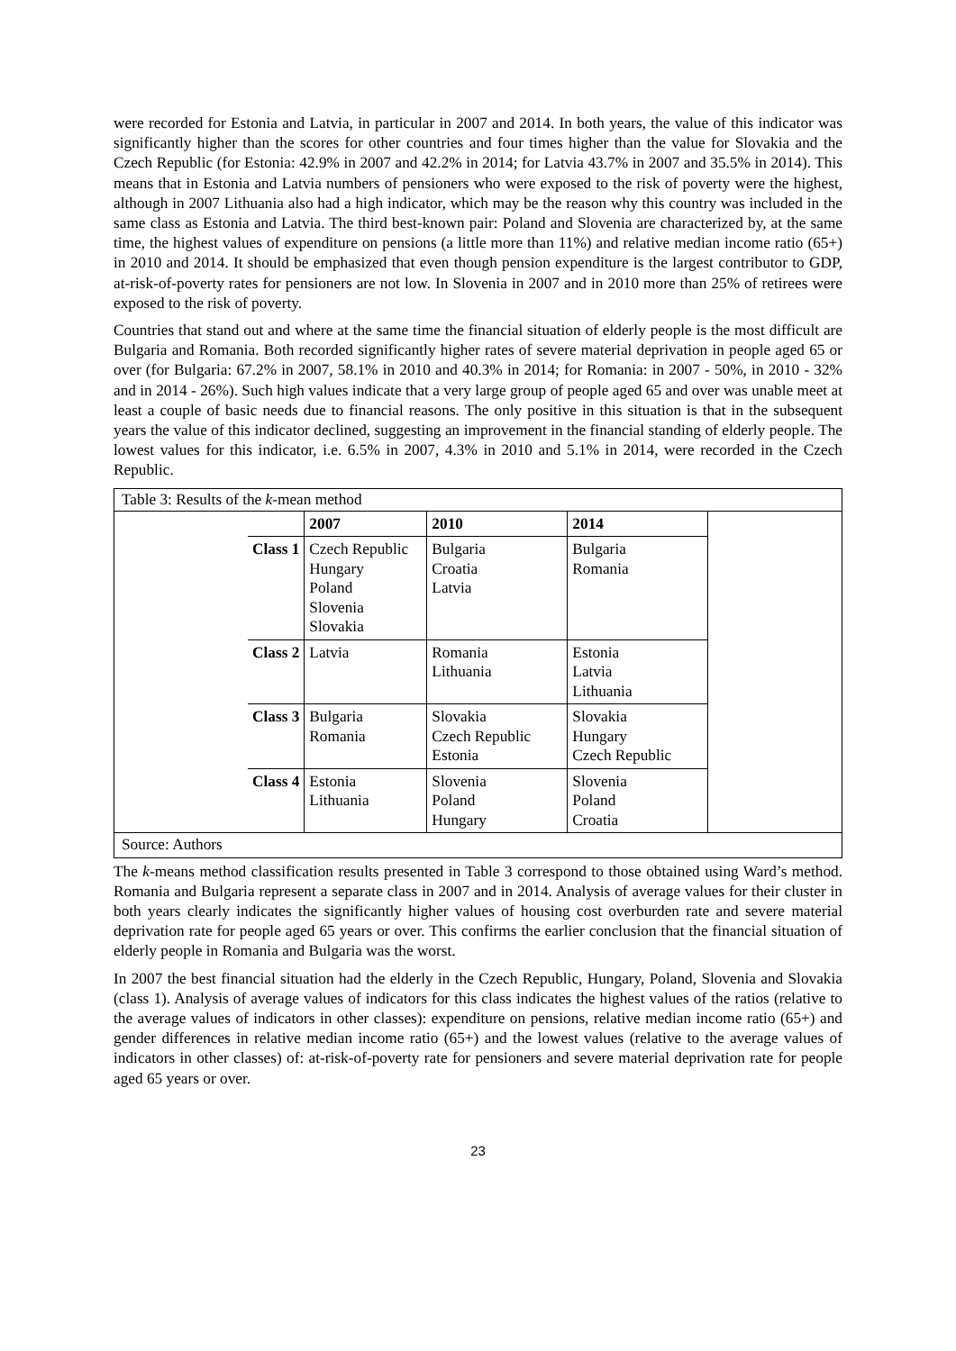were recorded for Estonia and Latvia, in particular in 2007 and 2014. In both years, the value of this indicator was significantly higher than the scores for other countries and four times higher than the value for Slovakia and the Czech Republic (for Estonia: 42.9% in 2007 and 42.2% in 2014; for Latvia 43.7% in 2007 and 35.5% in 2014). This means that in Estonia and Latvia numbers of pensioners who were exposed to the risk of poverty were the highest, although in 2007 Lithuania also had a high indicator, which may be the reason why this country was included in the same class as Estonia and Latvia. The third best-known pair: Poland and Slovenia are characterized by, at the same time, the highest values of expenditure on pensions (a little more than 11%) and relative median income ratio (65+) in 2010 and 2014. It should be emphasized that even though pension expenditure is the largest contributor to GDP, at-risk-of-poverty rates for pensioners are not low. In Slovenia in 2007 and in 2010 more than 25% of retirees were exposed to the risk of poverty.
Countries that stand out and where at the same time the financial situation of elderly people is the most difficult are Bulgaria and Romania. Both recorded significantly higher rates of severe material deprivation in people aged 65 or over (for Bulgaria: 67.2% in 2007, 58.1% in 2010 and 40.3% in 2014; for Romania: in 2007 - 50%, in 2010 - 32% and in 2014 - 26%). Such high values indicate that a very large group of people aged 65 and over was unable meet at least a couple of basic needs due to financial reasons. The only positive in this situation is that in the subsequent years the value of this indicator declined, suggesting an improvement in the financial standing of elderly people. The lowest values for this indicator, i.e. 6.5% in 2007, 4.3% in 2010 and 5.1% in 2014, were recorded in the Czech Republic.
Table 3: Results of the k-mean method
| | 2007 | 2010 | 2014 |
| Class 1 | Czech Republic Hungary Poland Slovenia Slovakia | Bulgaria Croatia Latvia | Bulgaria Romania |
| Class 2 | Latvia | Romania Lithuania | Estonia Latvia Lithuania |
| Class 3 | Bulgaria Romania | Slovakia Czech Republic Estonia | Slovakia Hungary Czech Republic |
| Class 4 | Estonia Lithuania | Slovenia Poland Hungary | Slovenia Poland Croatia |
Source: Authors
The k-means method classification results presented in Table 3 correspond to those obtained using Ward’s method. Romania and Bulgaria represent a separate class in 2007 and in 2014. Analysis of average values for their cluster in both years clearly indicates the significantly higher values of housing cost overburden rate and severe material deprivation rate for people aged 65 years or over. This confirms the earlier conclusion that the financial situation of elderly people in Romania and Bulgaria was the worst.
In 2007 the best financial situation had the elderly in the Czech Republic, Hungary, Poland, Slovenia and Slovakia (class 1). Analysis of average values of indicators for this class indicates the highest values of the ratios (relative to the average values of indicators in other classes): expenditure on pensions, relative median income ratio (65+) and gender differences in relative median income ratio (65+) and the lowest values (relative to the average values of indicators in other classes) of: at-risk-of-poverty rate for pensioners and severe material deprivation rate for people aged 65 years or over.
23